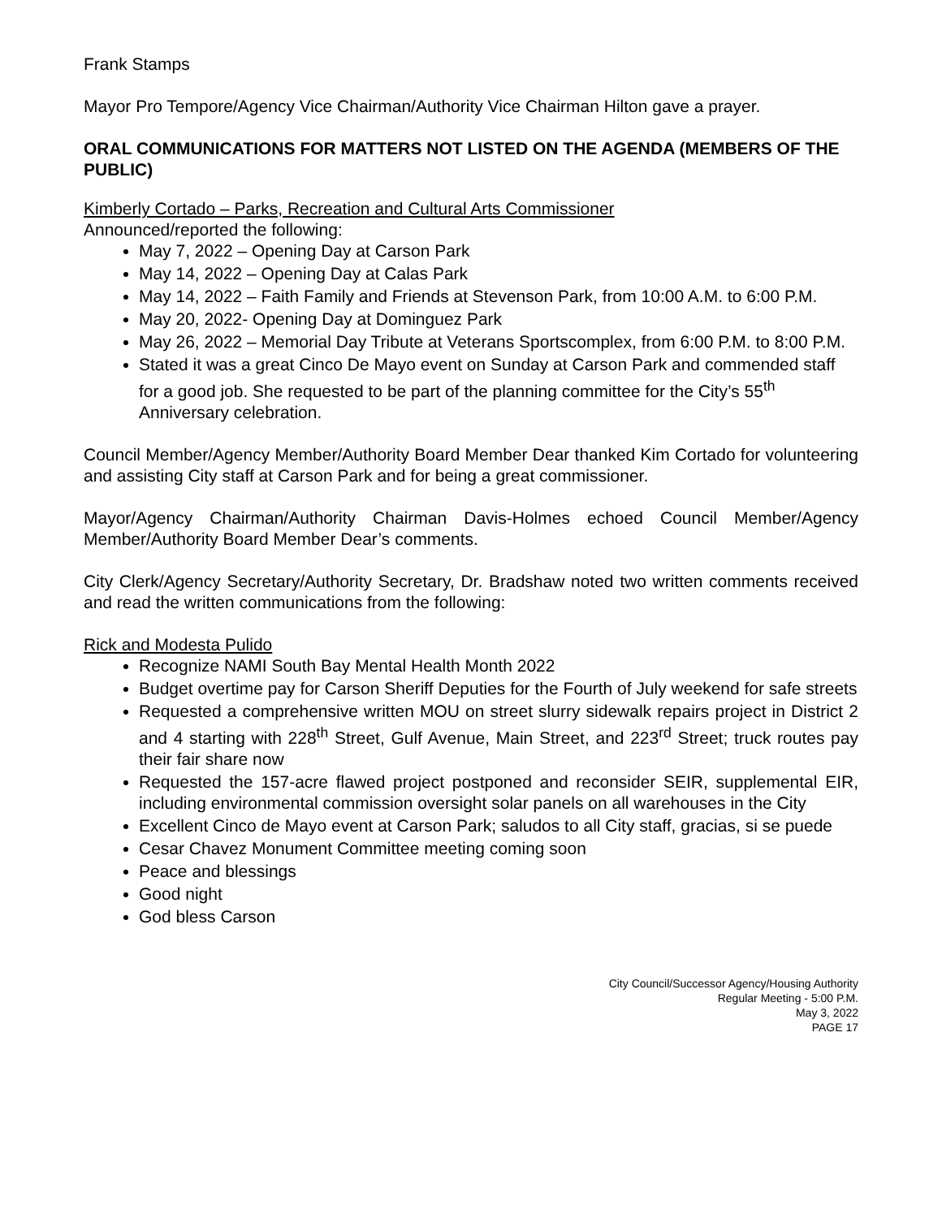Frank Stamps
Mayor Pro Tempore/Agency Vice Chairman/Authority Vice Chairman Hilton gave a prayer.
ORAL COMMUNICATIONS FOR MATTERS NOT LISTED ON THE AGENDA (MEMBERS OF THE PUBLIC)
Kimberly Cortado – Parks, Recreation and Cultural Arts Commissioner
Announced/reported the following:
May 7, 2022 – Opening Day at Carson Park
May 14, 2022 – Opening Day at Calas Park
May 14, 2022 – Faith Family and Friends at Stevenson Park, from 10:00 A.M. to 6:00 P.M.
May 20, 2022- Opening Day at Dominguez Park
May 26, 2022 – Memorial Day Tribute at Veterans Sportscomplex, from 6:00 P.M. to 8:00 P.M.
Stated it was a great Cinco De Mayo event on Sunday at Carson Park and commended staff for a good job. She requested to be part of the planning committee for the City’s 55<sup>th</sup> Anniversary celebration.
Council Member/Agency Member/Authority Board Member Dear thanked Kim Cortado for volunteering and assisting City staff at Carson Park and for being a great commissioner.
Mayor/Agency Chairman/Authority Chairman Davis-Holmes echoed Council Member/Agency Member/Authority Board Member Dear’s comments.
City Clerk/Agency Secretary/Authority Secretary, Dr. Bradshaw noted two written comments received and read the written communications from the following:
Rick and Modesta Pulido
Recognize NAMI South Bay Mental Health Month 2022
Budget overtime pay for Carson Sheriff Deputies for the Fourth of July weekend for safe streets
Requested a comprehensive written MOU on street slurry sidewalk repairs project in District 2 and 4 starting with 228<sup>th</sup> Street, Gulf Avenue, Main Street, and 223<sup>rd</sup> Street; truck routes pay their fair share now
Requested the 157-acre flawed project postponed and reconsider SEIR, supplemental EIR, including environmental commission oversight solar panels on all warehouses in the City
Excellent Cinco de Mayo event at Carson Park; saludos to all City staff, gracias, si se puede
Cesar Chavez Monument Committee meeting coming soon
Peace and blessings
Good night
God bless Carson
City Council/Successor Agency/Housing Authority
Regular Meeting - 5:00 P.M.
May 3, 2022
PAGE 17